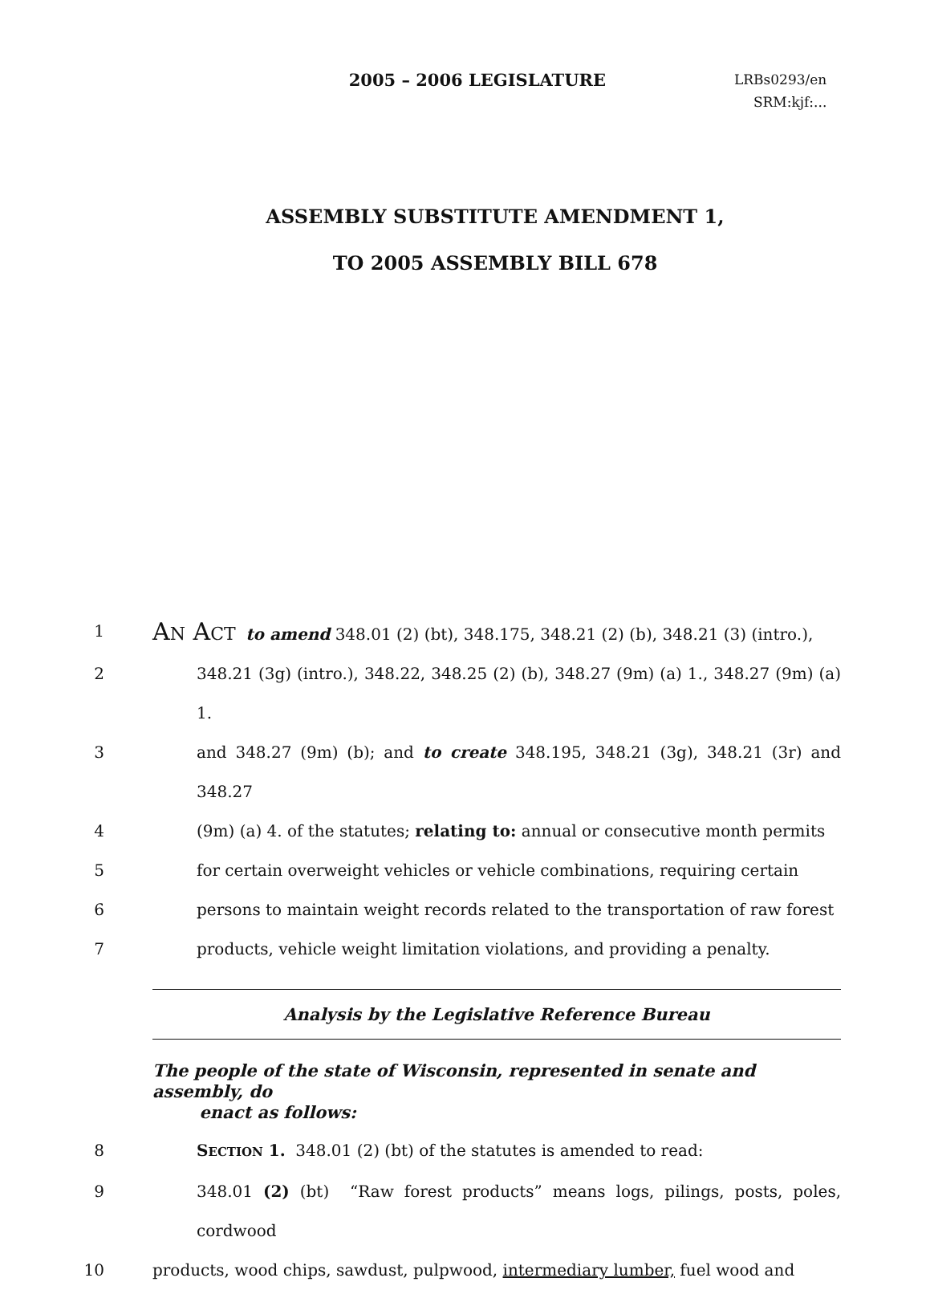2005 – 2006 LEGISLATURE
LRBs0293/en
SRM:kjf:...
ASSEMBLY SUBSTITUTE AMENDMENT 1,
TO 2005 ASSEMBLY BILL 678
1
AN ACT to amend 348.01 (2) (bt), 348.175, 348.21 (2) (b), 348.21 (3) (intro.),
2 348.21 (3g) (intro.), 348.22, 348.25 (2) (b), 348.27 (9m) (a) 1., 348.27 (9m) (a) 1.
3 and 348.27 (9m) (b); and to create 348.195, 348.21 (3g), 348.21 (3r) and 348.27
4 (9m) (a) 4. of the statutes; relating to: annual or consecutive month permits
5 for certain overweight vehicles or vehicle combinations, requiring certain
6 persons to maintain weight records related to the transportation of raw forest
7 products, vehicle weight limitation violations, and providing a penalty.
Analysis by the Legislative Reference Bureau
The people of the state of Wisconsin, represented in senate and assembly, do
enact as follows:
8 SECTION 1. 348.01 (2) (bt) of the statutes is amended to read:
9 348.01 (2) (bt) “Raw forest products” means logs, pilings, posts, poles, cordwood
10 products, wood chips, sawdust, pulpwood, intermediary lumber, fuel wood and